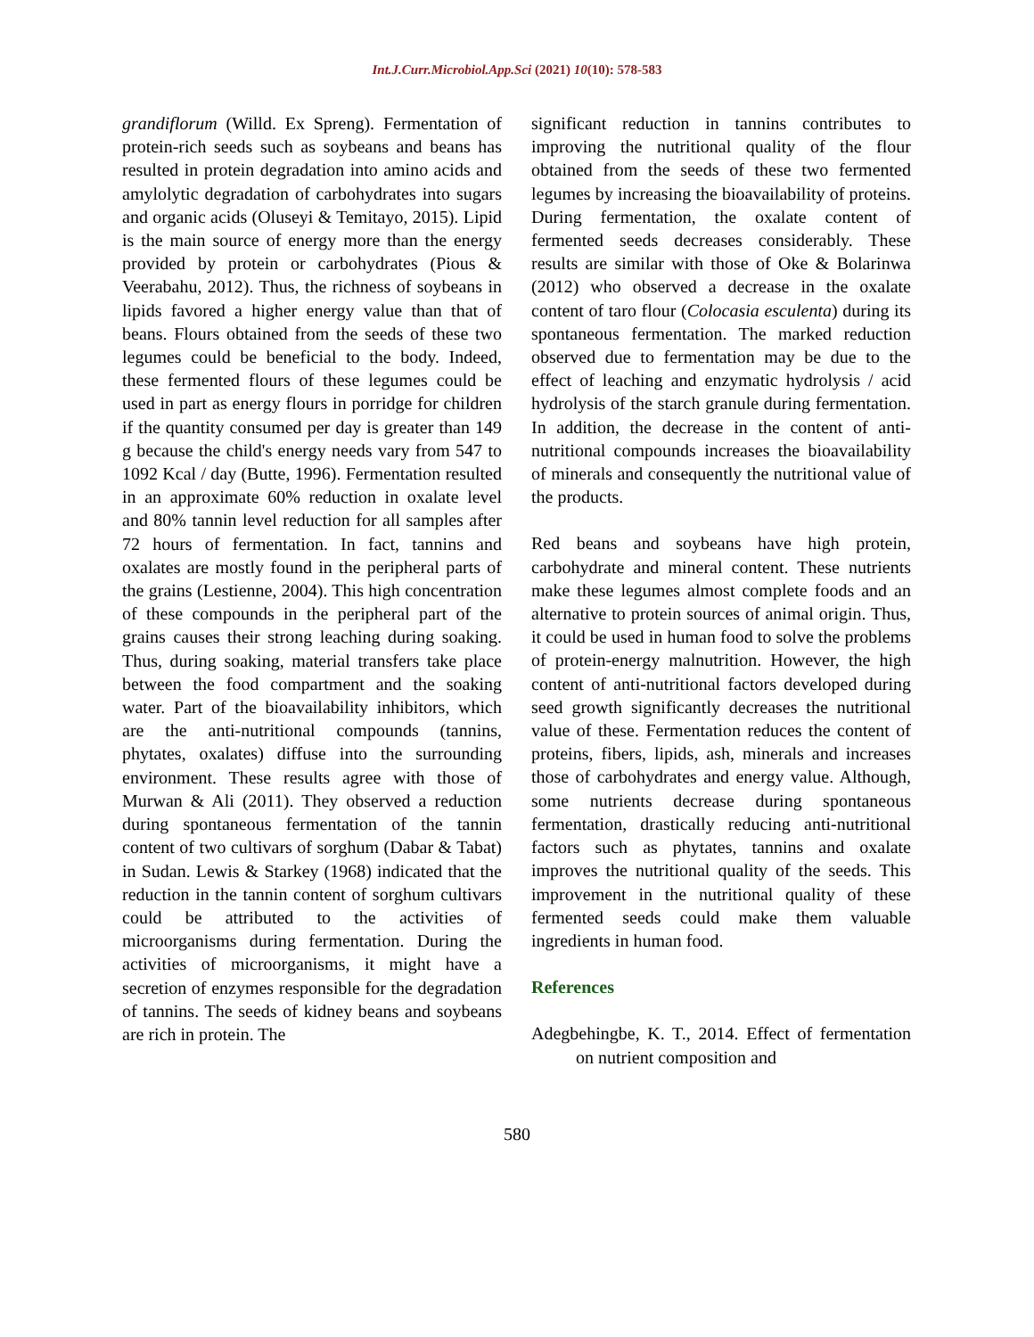Int.J.Curr.Microbiol.App.Sci (2021) 10(10): 578-583
grandiflorum (Willd. Ex Spreng). Fermentation of protein-rich seeds such as soybeans and beans has resulted in protein degradation into amino acids and amylolytic degradation of carbohydrates into sugars and organic acids (Oluseyi & Temitayo, 2015). Lipid is the main source of energy more than the energy provided by protein or carbohydrates (Pious & Veerabahu, 2012). Thus, the richness of soybeans in lipids favored a higher energy value than that of beans. Flours obtained from the seeds of these two legumes could be beneficial to the body. Indeed, these fermented flours of these legumes could be used in part as energy flours in porridge for children if the quantity consumed per day is greater than 149 g because the child's energy needs vary from 547 to 1092 Kcal / day (Butte, 1996). Fermentation resulted in an approximate 60% reduction in oxalate level and 80% tannin level reduction for all samples after 72 hours of fermentation. In fact, tannins and oxalates are mostly found in the peripheral parts of the grains (Lestienne, 2004). This high concentration of these compounds in the peripheral part of the grains causes their strong leaching during soaking. Thus, during soaking, material transfers take place between the food compartment and the soaking water. Part of the bioavailability inhibitors, which are the anti-nutritional compounds (tannins, phytates, oxalates) diffuse into the surrounding environment. These results agree with those of Murwan & Ali (2011). They observed a reduction during spontaneous fermentation of the tannin content of two cultivars of sorghum (Dabar & Tabat) in Sudan. Lewis & Starkey (1968) indicated that the reduction in the tannin content of sorghum cultivars could be attributed to the activities of microorganisms during fermentation. During the activities of microorganisms, it might have a secretion of enzymes responsible for the degradation of tannins. The seeds of kidney beans and soybeans are rich in protein. The
significant reduction in tannins contributes to improving the nutritional quality of the flour obtained from the seeds of these two fermented legumes by increasing the bioavailability of proteins. During fermentation, the oxalate content of fermented seeds decreases considerably. These results are similar with those of Oke & Bolarinwa (2012) who observed a decrease in the oxalate content of taro flour (Colocasia esculenta) during its spontaneous fermentation. The marked reduction observed due to fermentation may be due to the effect of leaching and enzymatic hydrolysis / acid hydrolysis of the starch granule during fermentation. In addition, the decrease in the content of anti-nutritional compounds increases the bioavailability of minerals and consequently the nutritional value of the products.
Red beans and soybeans have high protein, carbohydrate and mineral content. These nutrients make these legumes almost complete foods and an alternative to protein sources of animal origin. Thus, it could be used in human food to solve the problems of protein-energy malnutrition. However, the high content of anti-nutritional factors developed during seed growth significantly decreases the nutritional value of these. Fermentation reduces the content of proteins, fibers, lipids, ash, minerals and increases those of carbohydrates and energy value. Although, some nutrients decrease during spontaneous fermentation, drastically reducing anti-nutritional factors such as phytates, tannins and oxalate improves the nutritional quality of the seeds. This improvement in the nutritional quality of these fermented seeds could make them valuable ingredients in human food.
References
Adegbehingbe, K. T., 2014. Effect of fermentation on nutrient composition and
580